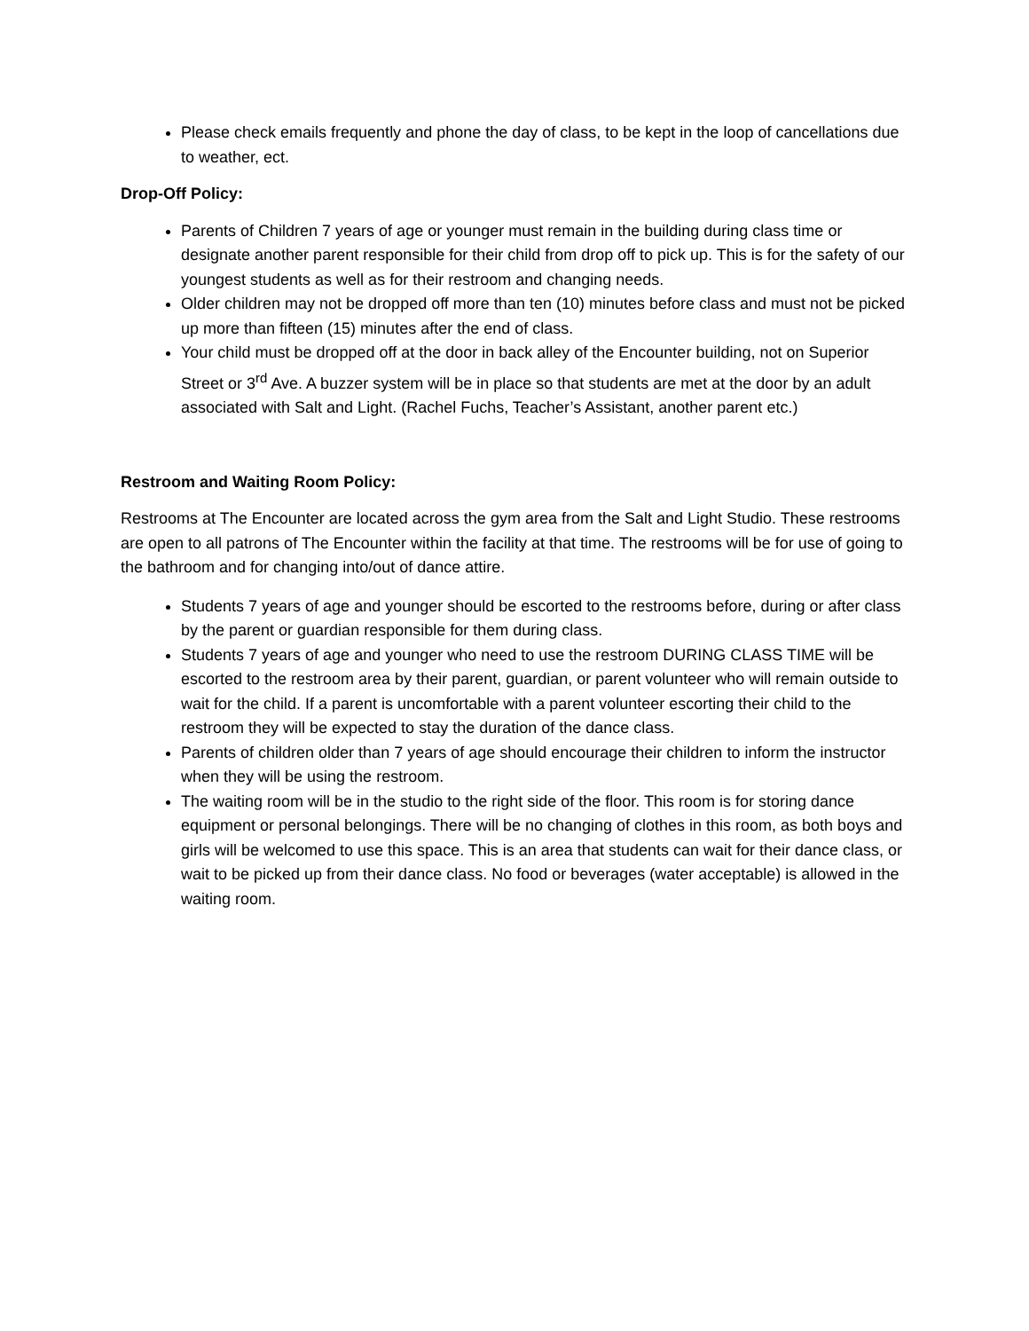Please check emails frequently and phone the day of class, to be kept in the loop of cancellations due to weather, ect.
Drop-Off Policy:
Parents of Children 7 years of age or younger must remain in the building during class time or designate another parent responsible for their child from drop off to pick up. This is for the safety of our youngest students as well as for their restroom and changing needs.
Older children may not be dropped off more than ten (10) minutes before class and must not be picked up more than fifteen (15) minutes after the end of class.
Your child must be dropped off at the door in back alley of the Encounter building, not on Superior Street or 3<sup>rd</sup> Ave. A buzzer system will be in place so that students are met at the door by an adult associated with Salt and Light. (Rachel Fuchs, Teacher’s Assistant, another parent etc.)
Restroom and Waiting Room Policy:
Restrooms at The Encounter are located across the gym area from the Salt and Light Studio. These restrooms are open to all patrons of The Encounter within the facility at that time. The restrooms will be for use of going to the bathroom and for changing into/out of dance attire.
Students 7 years of age and younger should be escorted to the restrooms before, during or after class by the parent or guardian responsible for them during class.
Students 7 years of age and younger who need to use the restroom DURING CLASS TIME will be escorted to the restroom area by their parent, guardian, or parent volunteer who will remain outside to wait for the child. If a parent is uncomfortable with a parent volunteer escorting their child to the restroom they will be expected to stay the duration of the dance class.
Parents of children older than 7 years of age should encourage their children to inform the instructor when they will be using the restroom.
The waiting room will be in the studio to the right side of the floor. This room is for storing dance equipment or personal belongings. There will be no changing of clothes in this room, as both boys and girls will be welcomed to use this space. This is an area that students can wait for their dance class, or wait to be picked up from their dance class. No food or beverages (water acceptable) is allowed in the waiting room.